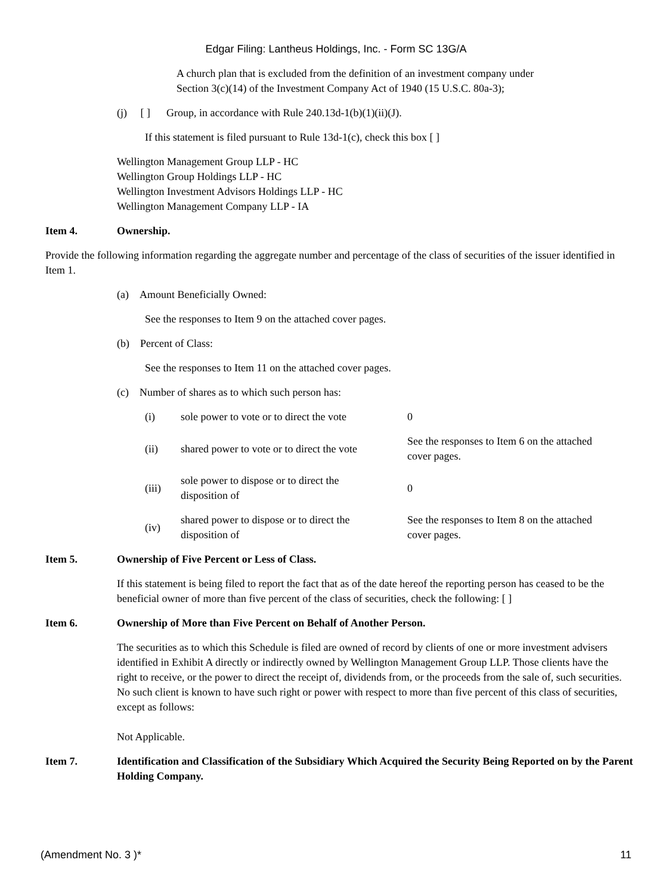Edgar Filing: Lantheus Holdings, Inc. - Form SC 13G/A
A church plan that is excluded from the definition of an investment company under
Section 3(c)(14) of the Investment Company Act of 1940 (15 U.S.C. 80a-3);
(j) [ ] Group, in accordance with Rule 240.13d-1(b)(1)(ii)(J).
If this statement is filed pursuant to Rule 13d-1(c), check this box [ ]
Wellington Management Group LLP - HC
Wellington Group Holdings LLP - HC
Wellington Investment Advisors Holdings LLP - HC
Wellington Management Company LLP - IA
Item 4. Ownership.
Provide the following information regarding the aggregate number and percentage of the class of securities of the issuer identified in Item 1.
(a) Amount Beneficially Owned:
See the responses to Item 9 on the attached cover pages.
(b) Percent of Class:
See the responses to Item 11 on the attached cover pages.
(c) Number of shares as to which such person has:
| (i) | sole power to vote or to direct the vote | 0 |
| (ii) | shared power to vote or to direct the vote | See the responses to Item 6 on the attached cover pages. |
| (iii) | sole power to dispose or to direct the disposition of | 0 |
| (iv) | shared power to dispose or to direct the disposition of | See the responses to Item 8 on the attached cover pages. |
Item 5. Ownership of Five Percent or Less of Class.
If this statement is being filed to report the fact that as of the date hereof the reporting person has ceased to be the beneficial owner of more than five percent of the class of securities, check the following: [ ]
Item 6. Ownership of More than Five Percent on Behalf of Another Person.
The securities as to which this Schedule is filed are owned of record by clients of one or more investment advisers identified in Exhibit A directly or indirectly owned by Wellington Management Group LLP. Those clients have the right to receive, or the power to direct the receipt of, dividends from, or the proceeds from the sale of, such securities. No such client is known to have such right or power with respect to more than five percent of this class of securities, except as follows:
Not Applicable.
Item 7. Identification and Classification of the Subsidiary Which Acquired the Security Being Reported on by the Parent Holding Company.
(Amendment No. 3 )* 11